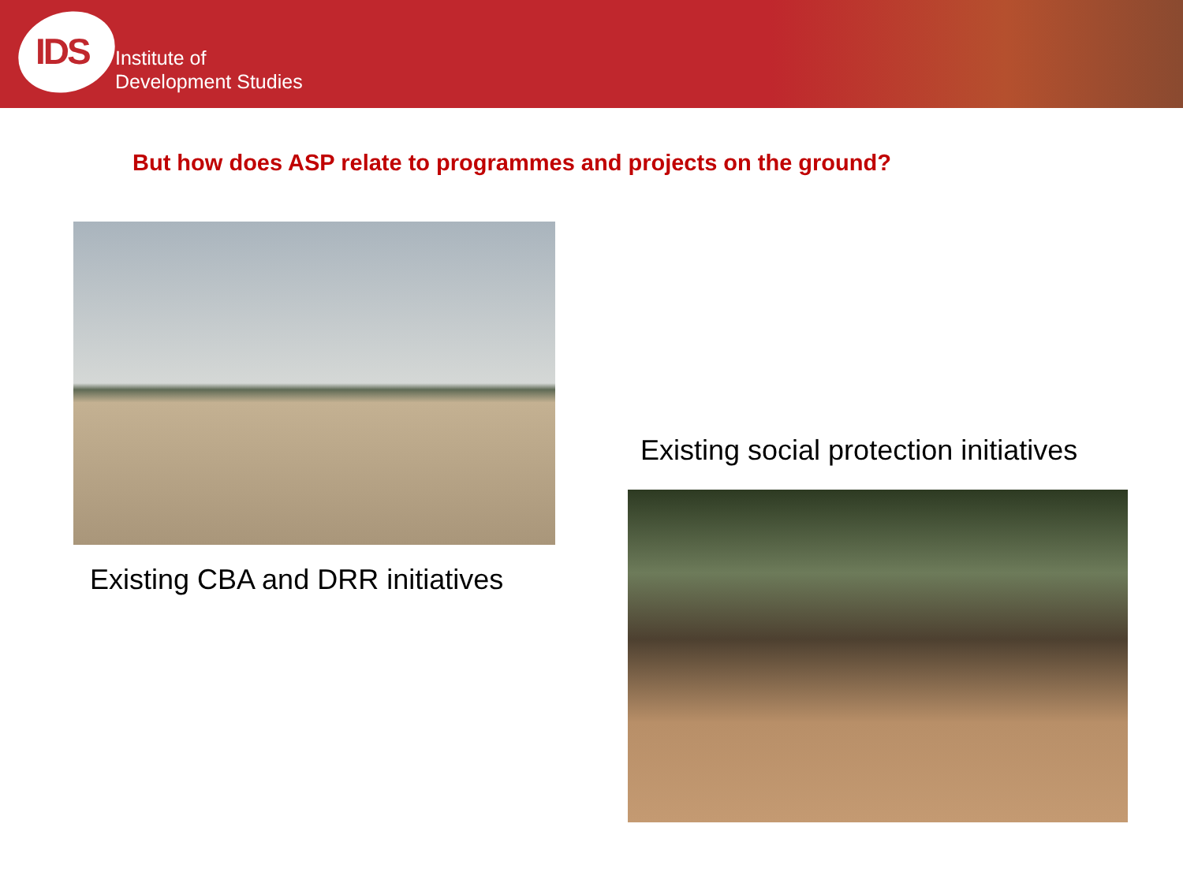IDS
Institute of
Development Studies
But how does ASP relate to programmes and projects on the ground?
Existing CBA and DRR initiatives
Existing social protection initiatives